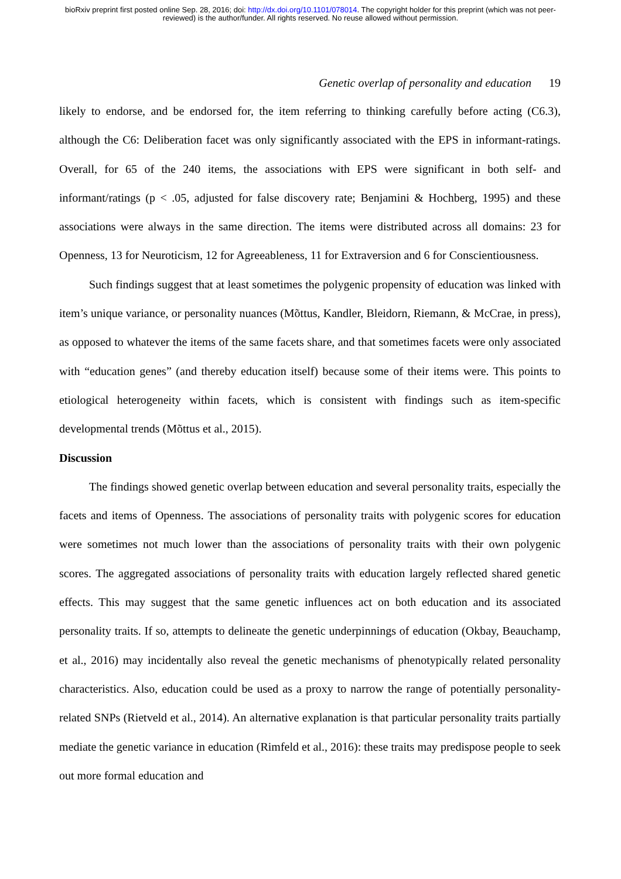bioRxiv preprint first posted online Sep. 28, 2016; doi: http://dx.doi.org/10.1101/078014. The copyright holder for this preprint (which was not peer-reviewed) is the author/funder. All rights reserved. No reuse allowed without permission.
Genetic overlap of personality and education 19
likely to endorse, and be endorsed for, the item referring to thinking carefully before acting (C6.3), although the C6: Deliberation facet was only significantly associated with the EPS in informant-ratings. Overall, for 65 of the 240 items, the associations with EPS were significant in both self- and informant/ratings (p < .05, adjusted for false discovery rate; Benjamini & Hochberg, 1995) and these associations were always in the same direction. The items were distributed across all domains: 23 for Openness, 13 for Neuroticism, 12 for Agreeableness, 11 for Extraversion and 6 for Conscientiousness.
Such findings suggest that at least sometimes the polygenic propensity of education was linked with item’s unique variance, or personality nuances (Mõttus, Kandler, Bleidorn, Riemann, & McCrae, in press), as opposed to whatever the items of the same facets share, and that sometimes facets were only associated with “education genes” (and thereby education itself) because some of their items were. This points to etiological heterogeneity within facets, which is consistent with findings such as item-specific developmental trends (Mõttus et al., 2015).
Discussion
The findings showed genetic overlap between education and several personality traits, especially the facets and items of Openness. The associations of personality traits with polygenic scores for education were sometimes not much lower than the associations of personality traits with their own polygenic scores. The aggregated associations of personality traits with education largely reflected shared genetic effects. This may suggest that the same genetic influences act on both education and its associated personality traits. If so, attempts to delineate the genetic underpinnings of education (Okbay, Beauchamp, et al., 2016) may incidentally also reveal the genetic mechanisms of phenotypically related personality characteristics. Also, education could be used as a proxy to narrow the range of potentially personality-related SNPs (Rietveld et al., 2014). An alternative explanation is that particular personality traits partially mediate the genetic variance in education (Rimfeld et al., 2016): these traits may predispose people to seek out more formal education and